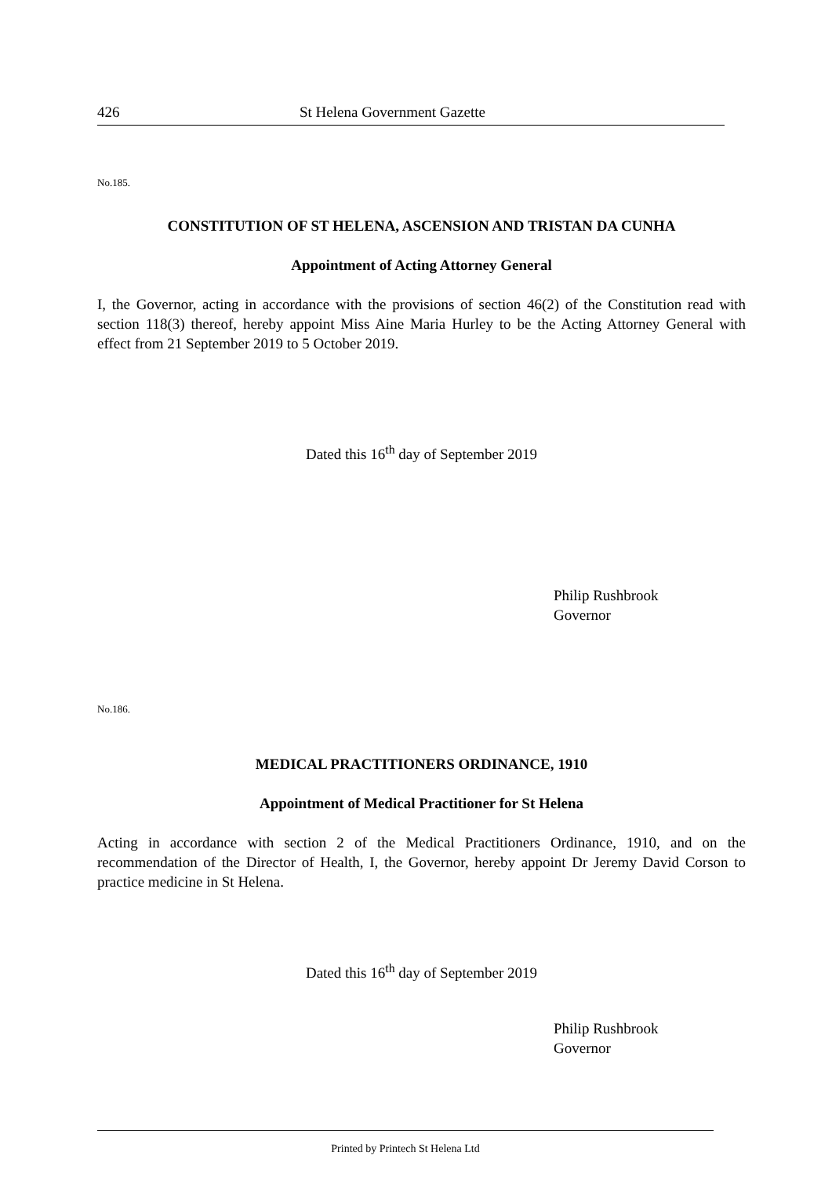426 St Helena Government Gazette
No.185.
CONSTITUTION OF ST HELENA, ASCENSION AND TRISTAN DA CUNHA
Appointment of Acting Attorney General
I, the Governor, acting in accordance with the provisions of section 46(2) of the Constitution read with section 118(3) thereof, hereby appoint Miss Aine Maria Hurley to be the Acting Attorney General with effect from 21 September 2019 to 5 October 2019.
Dated this 16<sup>th</sup> day of September 2019
Philip Rushbrook
Governor
No.186.
MEDICAL PRACTITIONERS ORDINANCE, 1910
Appointment of Medical Practitioner for St Helena
Acting in accordance with section 2 of the Medical Practitioners Ordinance, 1910, and on the recommendation of the Director of Health, I, the Governor, hereby appoint Dr Jeremy David Corson to practice medicine in St Helena.
Dated this 16<sup>th</sup> day of September 2019
Philip Rushbrook
Governor
Printed by Printech St Helena Ltd